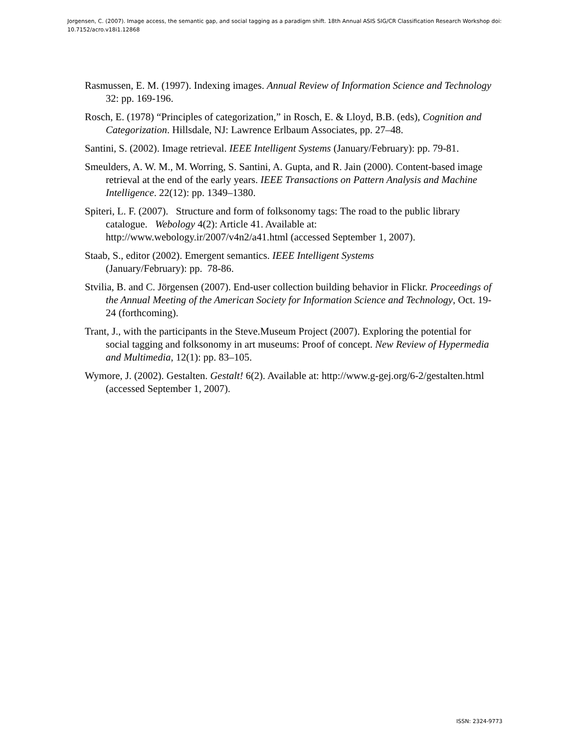Jorgensen, C. (2007). Image access, the semantic gap, and social tagging as a paradigm shift. 18th Annual ASIS SIG/CR Classification Research Workshop doi: 10.7152/acro.v18i1.12868
Rasmussen, E. M. (1997). Indexing images. Annual Review of Information Science and Technology 32: pp. 169-196.
Rosch, E. (1978) “Principles of categorization,” in Rosch, E. & Lloyd, B.B. (eds), Cognition and Categorization. Hillsdale, NJ: Lawrence Erlbaum Associates, pp. 27–48.
Santini, S. (2002). Image retrieval. IEEE Intelligent Systems (January/February): pp. 79-81.
Smeulders, A. W. M., M. Worring, S. Santini, A. Gupta, and R. Jain (2000). Content-based image retrieval at the end of the early years. IEEE Transactions on Pattern Analysis and Machine Intelligence. 22(12): pp. 1349–1380.
Spiteri, L. F. (2007). Structure and form of folksonomy tags: The road to the public library catalogue. Webology 4(2): Article 41. Available at: http://www.webology.ir/2007/v4n2/a41.html (accessed September 1, 2007).
Staab, S., editor (2002). Emergent semantics. IEEE Intelligent Systems
(January/February): pp. 78-86.
Stvilia, B. and C. Jörgensen (2007). End-user collection building behavior in Flickr. Proceedings of the Annual Meeting of the American Society for Information Science and Technology, Oct. 19-24 (forthcoming).
Trant, J., with the participants in the Steve.Museum Project (2007). Exploring the potential for social tagging and folksonomy in art museums: Proof of concept. New Review of Hypermedia and Multimedia, 12(1): pp. 83–105.
Wymore, J. (2002). Gestalten. Gestalt! 6(2). Available at: http://www.g-gej.org/6-2/gestalten.html (accessed September 1, 2007).
ISSN: 2324-9773